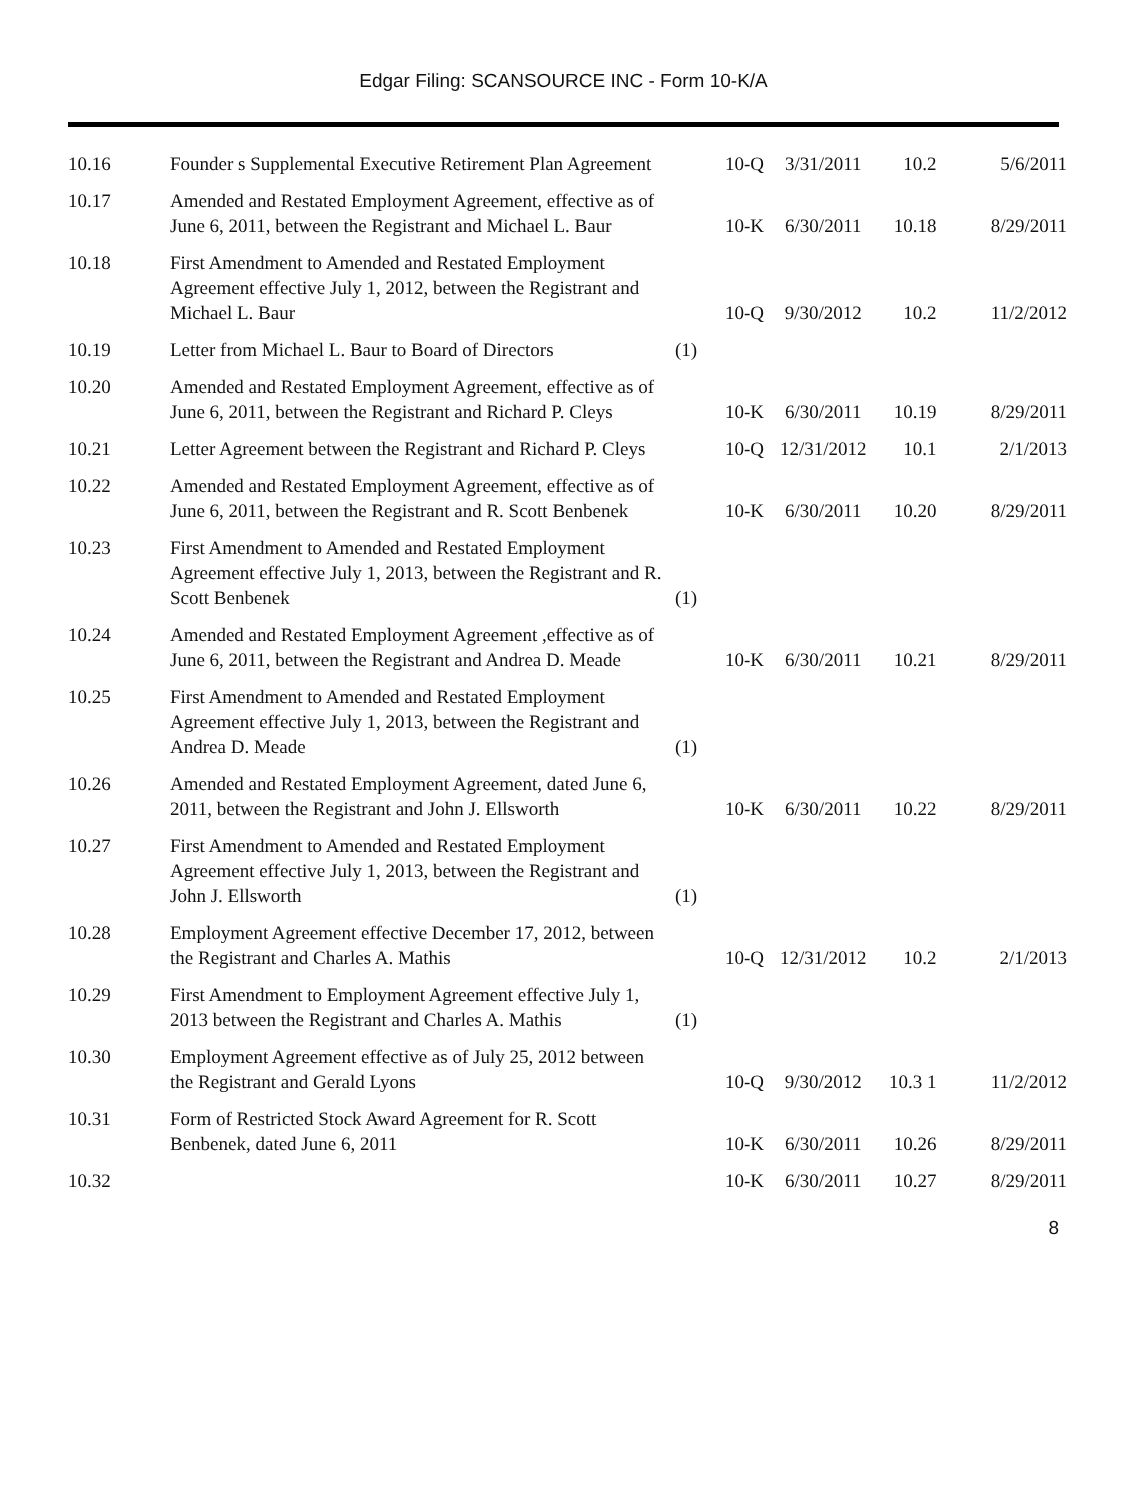Edgar Filing: SCANSOURCE INC - Form 10-K/A
| 10.16 | Founder s Supplemental Executive Retirement Plan Agreement | | 10-Q | 3/31/2011 | 10.2 | 5/6/2011 |
| 10.17 | Amended and Restated Employment Agreement, effective as of June 6, 2011, between the Registrant and Michael L. Baur | | 10-K | 6/30/2011 | 10.18 | 8/29/2011 |
| 10.18 | First Amendment to Amended and Restated Employment Agreement effective July 1, 2012, between the Registrant and Michael L. Baur | | 10-Q | 9/30/2012 | 10.2 | 11/2/2012 |
| 10.19 | Letter from Michael L. Baur to Board of Directors | (1) | | | | |
| 10.20 | Amended and Restated Employment Agreement, effective as of June 6, 2011, between the Registrant and Richard P. Cleys | | 10-K | 6/30/2011 | 10.19 | 8/29/2011 |
| 10.21 | Letter Agreement between the Registrant and Richard P. Cleys | | 10-Q | 12/31/2012 | 10.1 | 2/1/2013 |
| 10.22 | Amended and Restated Employment Agreement, effective as of June 6, 2011, between the Registrant and R. Scott Benbenek | | 10-K | 6/30/2011 | 10.20 | 8/29/2011 |
| 10.23 | First Amendment to Amended and Restated Employment Agreement effective July 1, 2013, between the Registrant and R. Scott Benbenek | (1) | | | | |
| 10.24 | Amended and Restated Employment Agreement ,effective as of June 6, 2011, between the Registrant and Andrea D. Meade | | 10-K | 6/30/2011 | 10.21 | 8/29/2011 |
| 10.25 | First Amendment to Amended and Restated Employment Agreement effective July 1, 2013, between the Registrant and Andrea D. Meade | (1) | | | | |
| 10.26 | Amended and Restated Employment Agreement, dated June 6, 2011, between the Registrant and John J. Ellsworth | | 10-K | 6/30/2011 | 10.22 | 8/29/2011 |
| 10.27 | First Amendment to Amended and Restated Employment Agreement effective July 1, 2013, between the Registrant and John J. Ellsworth | (1) | | | | |
| 10.28 | Employment Agreement effective December 17, 2012, between the Registrant and Charles A. Mathis | | 10-Q | 12/31/2012 | 10.2 | 2/1/2013 |
| 10.29 | First Amendment to Employment Agreement effective July 1, 2013 between the Registrant and Charles A. Mathis | (1) | | | | |
| 10.30 | Employment Agreement effective as of July 25, 2012 between the Registrant and Gerald Lyons | | 10-Q | 9/30/2012 | 10.3 1 | 11/2/2012 |
| 10.31 | Form of Restricted Stock Award Agreement for R. Scott Benbenek, dated June 6, 2011 | | 10-K | 6/30/2011 | 10.26 | 8/29/2011 |
| 10.32 | | | 10-K | 6/30/2011 | 10.27 | 8/29/2011 |
8